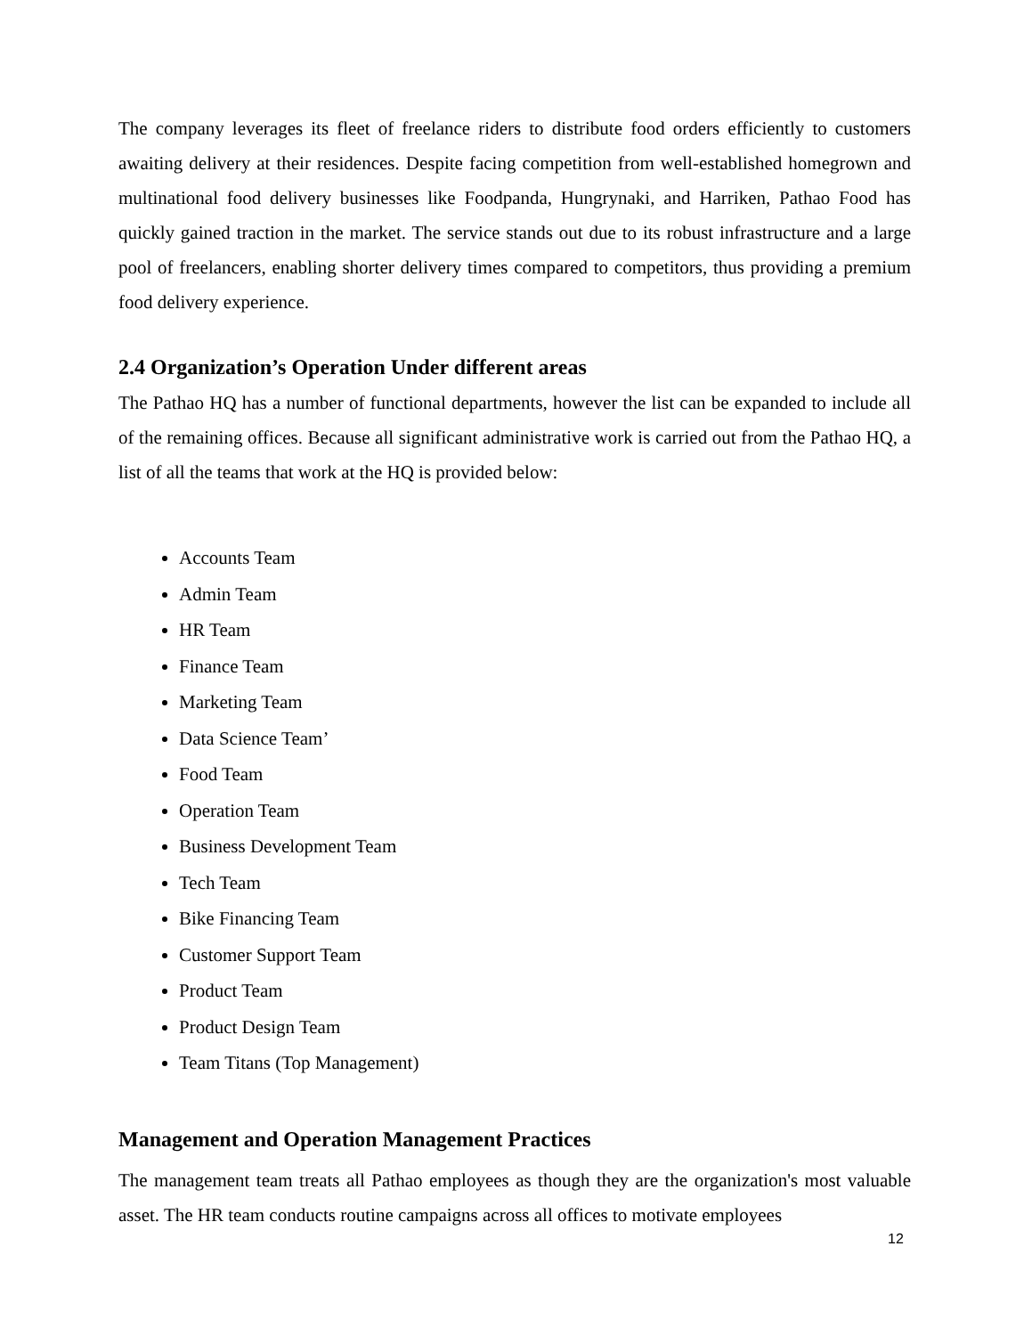The company leverages its fleet of freelance riders to distribute food orders efficiently to customers awaiting delivery at their residences. Despite facing competition from well-established homegrown and multinational food delivery businesses like Foodpanda, Hungrynaki, and Harriken, Pathao Food has quickly gained traction in the market. The service stands out due to its robust infrastructure and a large pool of freelancers, enabling shorter delivery times compared to competitors, thus providing a premium food delivery experience.
2.4 Organization’s Operation Under different areas
The Pathao HQ has a number of functional departments, however the list can be expanded to include all of the remaining offices. Because all significant administrative work is carried out from the Pathao HQ, a list of all the teams that work at the HQ is provided below:
Accounts Team
Admin Team
HR Team
Finance Team
Marketing Team
Data Science Team’
Food Team
Operation Team
Business Development Team
Tech Team
Bike Financing Team
Customer Support Team
Product Team
Product Design Team
Team Titans (Top Management)
Management and Operation Management Practices
The management team treats all Pathao employees as though they are the organization's most valuable asset. The HR team conducts routine campaigns across all offices to motivate employees
12